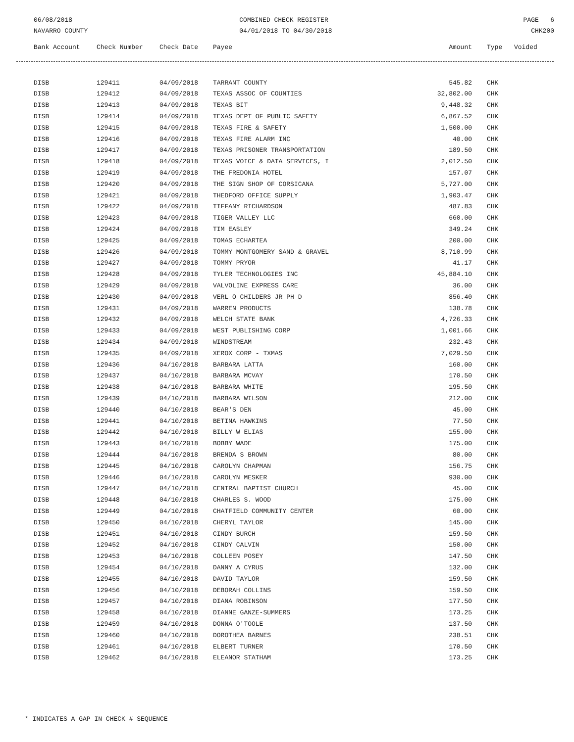06/08/2018
NAVARRO COUNTY
COMBINED CHECK REGISTER
04/01/2018 TO 04/30/2018
PAGE 6
CHK200
| Bank Account | Check Number | Check Date | Payee | Amount | Type | Voided |
| --- | --- | --- | --- | --- | --- | --- |
| DISB | 129411 | 04/09/2018 | TARRANT COUNTY | 545.82 | CHK | |
| DISB | 129412 | 04/09/2018 | TEXAS ASSOC OF COUNTIES | 32,802.00 | CHK | |
| DISB | 129413 | 04/09/2018 | TEXAS BIT | 9,448.32 | CHK | |
| DISB | 129414 | 04/09/2018 | TEXAS DEPT OF PUBLIC SAFETY | 6,867.52 | CHK | |
| DISB | 129415 | 04/09/2018 | TEXAS FIRE & SAFETY | 1,500.00 | CHK | |
| DISB | 129416 | 04/09/2018 | TEXAS FIRE ALARM INC | 40.00 | CHK | |
| DISB | 129417 | 04/09/2018 | TEXAS PRISONER TRANSPORTATION | 189.50 | CHK | |
| DISB | 129418 | 04/09/2018 | TEXAS VOICE & DATA SERVICES, I | 2,012.50 | CHK | |
| DISB | 129419 | 04/09/2018 | THE FREDONIA HOTEL | 157.07 | CHK | |
| DISB | 129420 | 04/09/2018 | THE SIGN SHOP OF CORSICANA | 5,727.00 | CHK | |
| DISB | 129421 | 04/09/2018 | THEDFORD OFFICE SUPPLY | 1,903.47 | CHK | |
| DISB | 129422 | 04/09/2018 | TIFFANY RICHARDSON | 487.83 | CHK | |
| DISB | 129423 | 04/09/2018 | TIGER VALLEY LLC | 660.00 | CHK | |
| DISB | 129424 | 04/09/2018 | TIM EASLEY | 349.24 | CHK | |
| DISB | 129425 | 04/09/2018 | TOMAS ECHARTEA | 200.00 | CHK | |
| DISB | 129426 | 04/09/2018 | TOMMY MONTGOMERY SAND & GRAVEL | 8,710.99 | CHK | |
| DISB | 129427 | 04/09/2018 | TOMMY PRYOR | 41.17 | CHK | |
| DISB | 129428 | 04/09/2018 | TYLER TECHNOLOGIES INC | 45,884.10 | CHK | |
| DISB | 129429 | 04/09/2018 | VALVOLINE EXPRESS CARE | 36.00 | CHK | |
| DISB | 129430 | 04/09/2018 | VERL O CHILDERS JR PH D | 856.40 | CHK | |
| DISB | 129431 | 04/09/2018 | WARREN PRODUCTS | 138.78 | CHK | |
| DISB | 129432 | 04/09/2018 | WELCH STATE BANK | 4,726.33 | CHK | |
| DISB | 129433 | 04/09/2018 | WEST PUBLISHING CORP | 1,001.66 | CHK | |
| DISB | 129434 | 04/09/2018 | WINDSTREAM | 232.43 | CHK | |
| DISB | 129435 | 04/09/2018 | XEROX CORP - TXMAS | 7,029.50 | CHK | |
| DISB | 129436 | 04/10/2018 | BARBARA LATTA | 160.00 | CHK | |
| DISB | 129437 | 04/10/2018 | BARBARA MCVAY | 170.50 | CHK | |
| DISB | 129438 | 04/10/2018 | BARBARA WHITE | 195.50 | CHK | |
| DISB | 129439 | 04/10/2018 | BARBARA WILSON | 212.00 | CHK | |
| DISB | 129440 | 04/10/2018 | BEAR'S DEN | 45.00 | CHK | |
| DISB | 129441 | 04/10/2018 | BETINA HAWKINS | 77.50 | CHK | |
| DISB | 129442 | 04/10/2018 | BILLY W ELIAS | 155.00 | CHK | |
| DISB | 129443 | 04/10/2018 | BOBBY WADE | 175.00 | CHK | |
| DISB | 129444 | 04/10/2018 | BRENDA S BROWN | 80.00 | CHK | |
| DISB | 129445 | 04/10/2018 | CAROLYN CHAPMAN | 156.75 | CHK | |
| DISB | 129446 | 04/10/2018 | CAROLYN MESKER | 930.00 | CHK | |
| DISB | 129447 | 04/10/2018 | CENTRAL BAPTIST CHURCH | 45.00 | CHK | |
| DISB | 129448 | 04/10/2018 | CHARLES S. WOOD | 175.00 | CHK | |
| DISB | 129449 | 04/10/2018 | CHATFIELD COMMUNITY CENTER | 60.00 | CHK | |
| DISB | 129450 | 04/10/2018 | CHERYL TAYLOR | 145.00 | CHK | |
| DISB | 129451 | 04/10/2018 | CINDY BURCH | 159.50 | CHK | |
| DISB | 129452 | 04/10/2018 | CINDY CALVIN | 150.00 | CHK | |
| DISB | 129453 | 04/10/2018 | COLLEEN POSEY | 147.50 | CHK | |
| DISB | 129454 | 04/10/2018 | DANNY A CYRUS | 132.00 | CHK | |
| DISB | 129455 | 04/10/2018 | DAVID TAYLOR | 159.50 | CHK | |
| DISB | 129456 | 04/10/2018 | DEBORAH COLLINS | 159.50 | CHK | |
| DISB | 129457 | 04/10/2018 | DIANA ROBINSON | 177.50 | CHK | |
| DISB | 129458 | 04/10/2018 | DIANNE GANZE-SUMMERS | 173.25 | CHK | |
| DISB | 129459 | 04/10/2018 | DONNA O'TOOLE | 137.50 | CHK | |
| DISB | 129460 | 04/10/2018 | DOROTHEA BARNES | 238.51 | CHK | |
| DISB | 129461 | 04/10/2018 | ELBERT TURNER | 170.50 | CHK | |
| DISB | 129462 | 04/10/2018 | ELEANOR STATHAM | 173.25 | CHK | |
* INDICATES A GAP IN CHECK # SEQUENCE